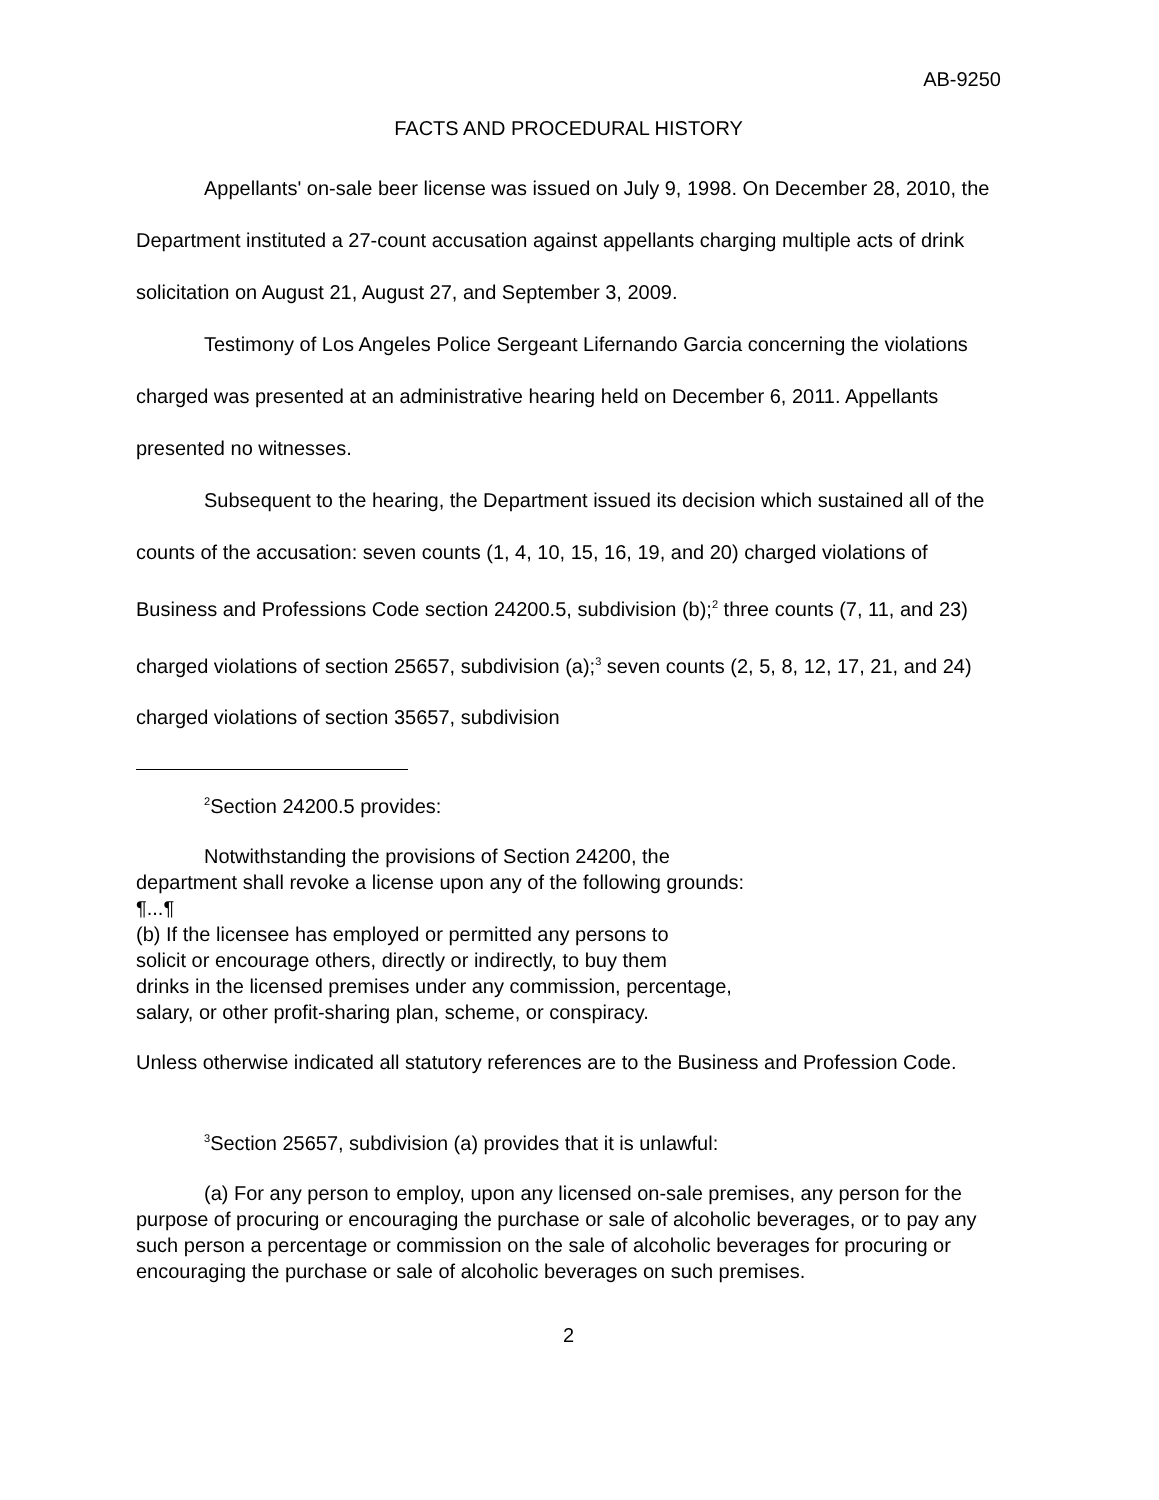AB-9250
FACTS AND PROCEDURAL HISTORY
Appellants' on-sale beer license was issued on July 9, 1998. On December 28, 2010, the Department instituted a 27-count accusation against appellants charging multiple acts of drink solicitation on August 21, August 27, and September 3, 2009.
Testimony of Los Angeles Police Sergeant Lifernando Garcia concerning the violations charged was presented at an administrative hearing held on December 6, 2011. Appellants presented no witnesses.
Subsequent to the hearing, the Department issued its decision which sustained all of the counts of the accusation: seven counts (1, 4, 10, 15, 16, 19, and 20) charged violations of Business and Professions Code section 24200.5, subdivision (b);<sup>2</sup> three counts (7, 11, and 23) charged violations of section 25657, subdivision (a);<sup>3</sup> seven counts (2, 5, 8, 12, 17, 21, and 24) charged violations of section 35657, subdivision
<sup>2</sup> Section 24200.5 provides:
Notwithstanding the provisions of Section 24200, the
department shall revoke a license upon any of the following grounds:
¶...¶
(b) If the licensee has employed or permitted any persons to
solicit or encourage others, directly or indirectly, to buy them
drinks in the licensed premises under any commission, percentage,
salary, or other profit-sharing plan, scheme, or conspiracy.
Unless otherwise indicated all statutory references are to the Business and Profession Code.
<sup>3</sup> Section 25657, subdivision (a) provides that it is unlawful:
(a) For any person to employ, upon any licensed on-sale premises, any person for the purpose of procuring or encouraging the purchase or sale of alcoholic beverages, or to pay any such person a percentage or commission on the sale of alcoholic beverages for procuring or encouraging the purchase or sale of alcoholic beverages on such premises.
2